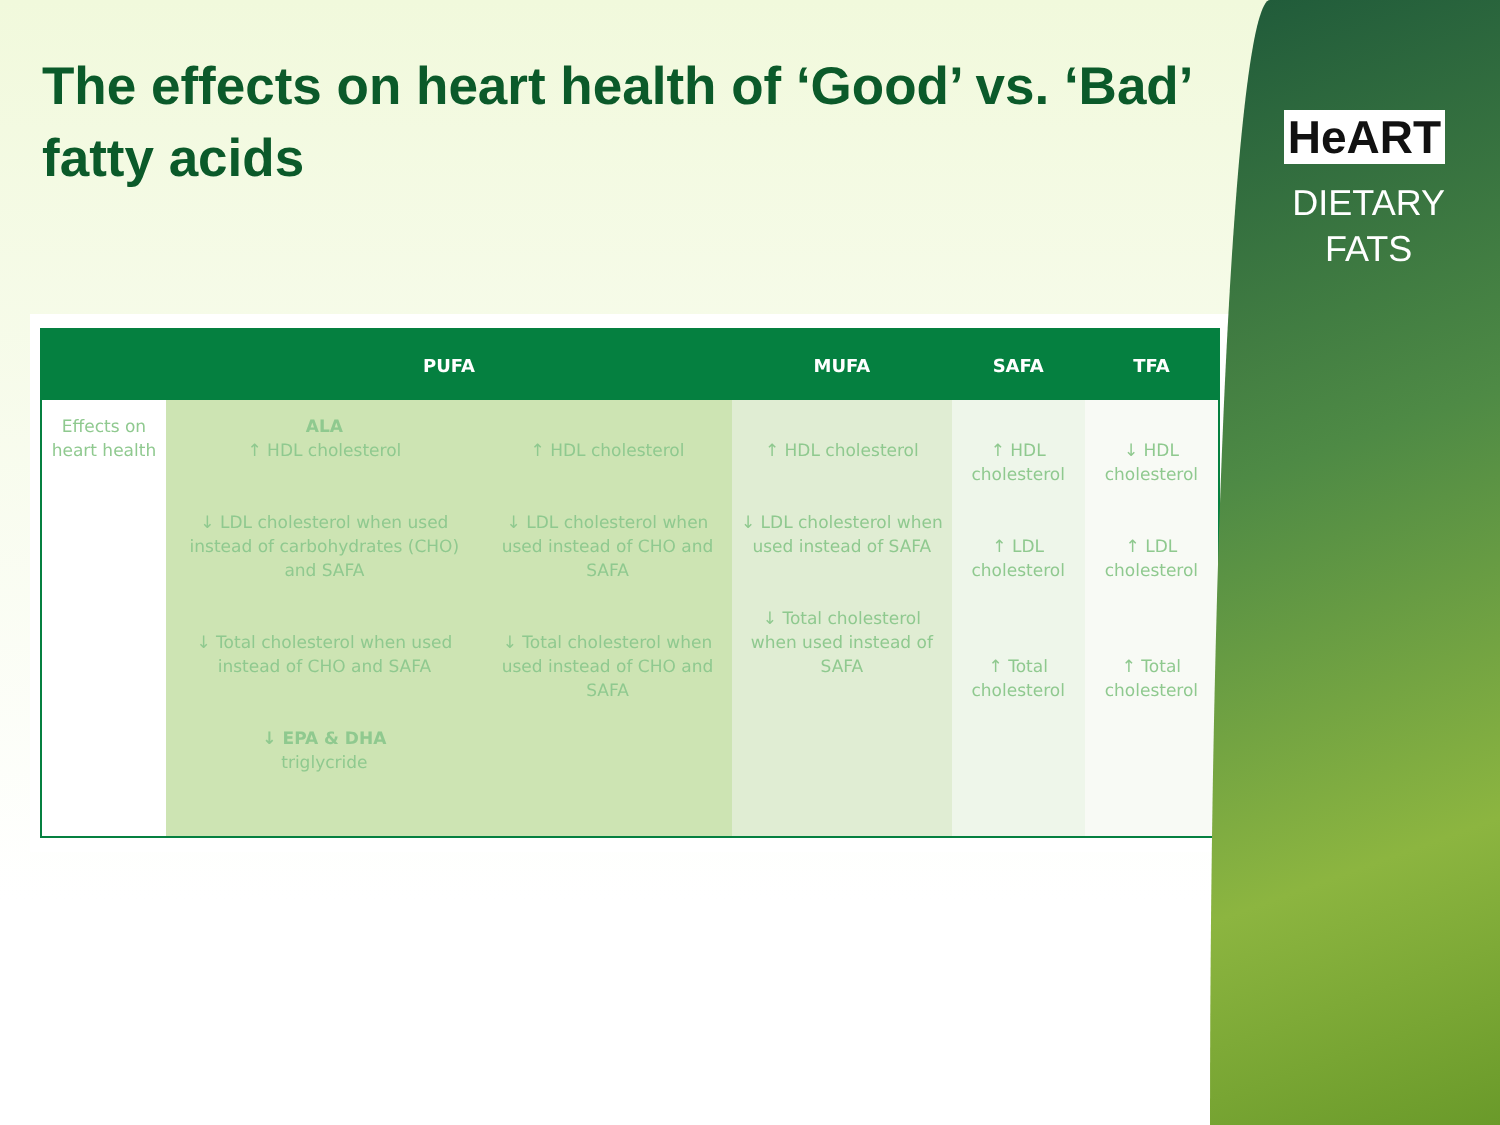HeART
DIETARY
FATS
The effects on heart health of ‘Good’ vs. ‘Bad’ fatty acids
| | PUFA | | MUFA | SAFA | TFA |
| --- | --- | --- | --- | --- | --- |
| Effects on heart health | ALA ↑ HDL cholesterol ↓ LDL cholesterol when used instead of carbohydrates (CHO) and SAFA ↓ Total cholesterol when used instead of CHO and SAFA ↓ EPA & DHA triglycride | ↑ HDL cholesterol ↓ LDL cholesterol when used instead of CHO and SAFA ↓ Total cholesterol when used instead of CHO and SAFA | ↑ HDL cholesterol ↓ LDL cholesterol when used instead of SAFA ↓ Total cholesterol when used instead of SAFA | ↑ HDL cholesterol ↑ LDL cholesterol ↑ Total cholesterol | ↓ HDL cholesterol ↑ LDL cholesterol ↑ Total cholesterol |